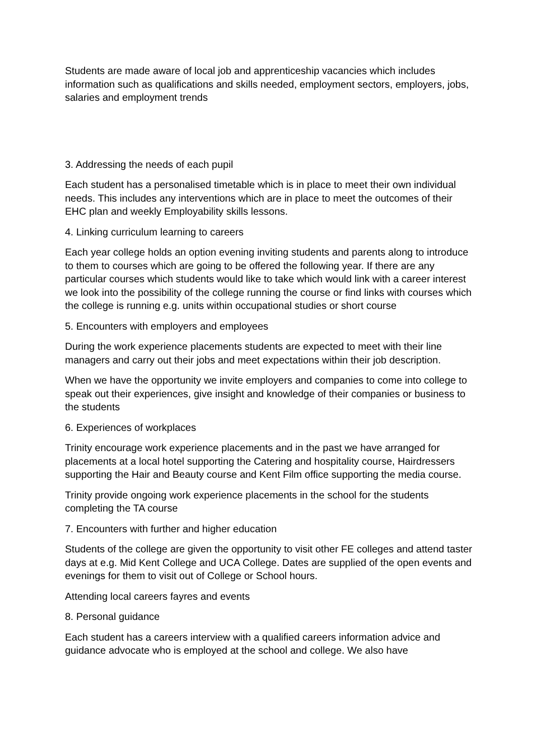Students are made aware of local job and apprenticeship vacancies which includes information such as qualifications and skills needed, employment sectors, employers, jobs, salaries and employment trends
3. Addressing the needs of each pupil
Each student has a personalised timetable which is in place to meet their own individual needs. This includes any interventions which are in place to meet the outcomes of their EHC plan and weekly Employability skills lessons.
4. Linking curriculum learning to careers
Each year college holds an option evening inviting students and parents along to introduce to them to courses which are going to be offered the following year. If there are any particular courses which students would like to take which would link with a career interest we look into the possibility of the college running the course or find links with courses which the college is running e.g. units within occupational studies or short course
5. Encounters with employers and employees
During the work experience placements students are expected to meet with their line managers and carry out their jobs and meet expectations within their job description.
When we have the opportunity we invite employers and companies to come into college to speak out their experiences, give insight and knowledge of their companies or business to the students
6. Experiences of workplaces
Trinity encourage work experience placements and in the past we have arranged for placements at a local hotel supporting the Catering and hospitality course, Hairdressers supporting the Hair and Beauty course and Kent Film office supporting the media course.
Trinity provide ongoing work experience placements in the school for the students completing the TA course
7. Encounters with further and higher education
Students of the college are given the opportunity to visit other FE colleges and attend taster days at e.g. Mid Kent College and UCA College. Dates are supplied of the open events and evenings for them to visit out of College or School hours.
Attending local careers fayres and events
8. Personal guidance
Each student has a careers interview with a qualified careers information advice and guidance advocate who is employed at the school and college. We also have